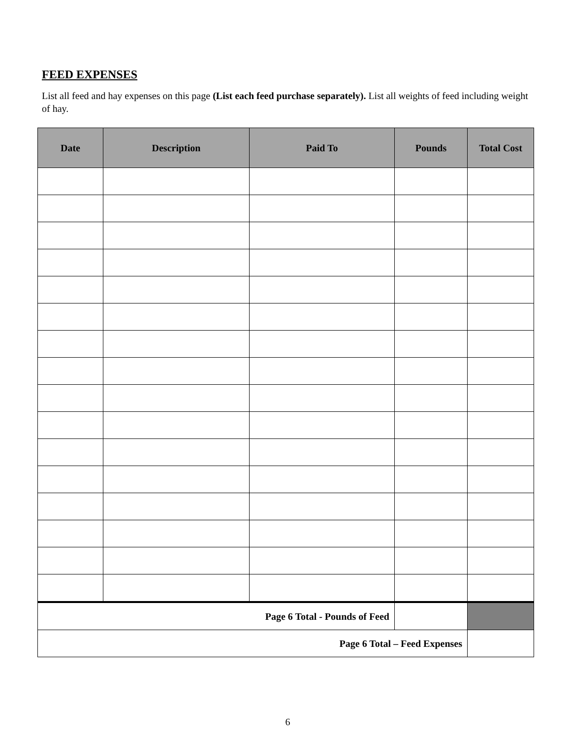FEED EXPENSES
List all feed and hay expenses on this page (List each feed purchase separately). List all weights of feed including weight of hay.
| Date | Description | Paid To | Pounds | Total Cost |
| --- | --- | --- | --- | --- |
| Page 6 Total - Pounds of Feed | | | | |
| Page 6 Total – Feed Expenses | | | | |
6